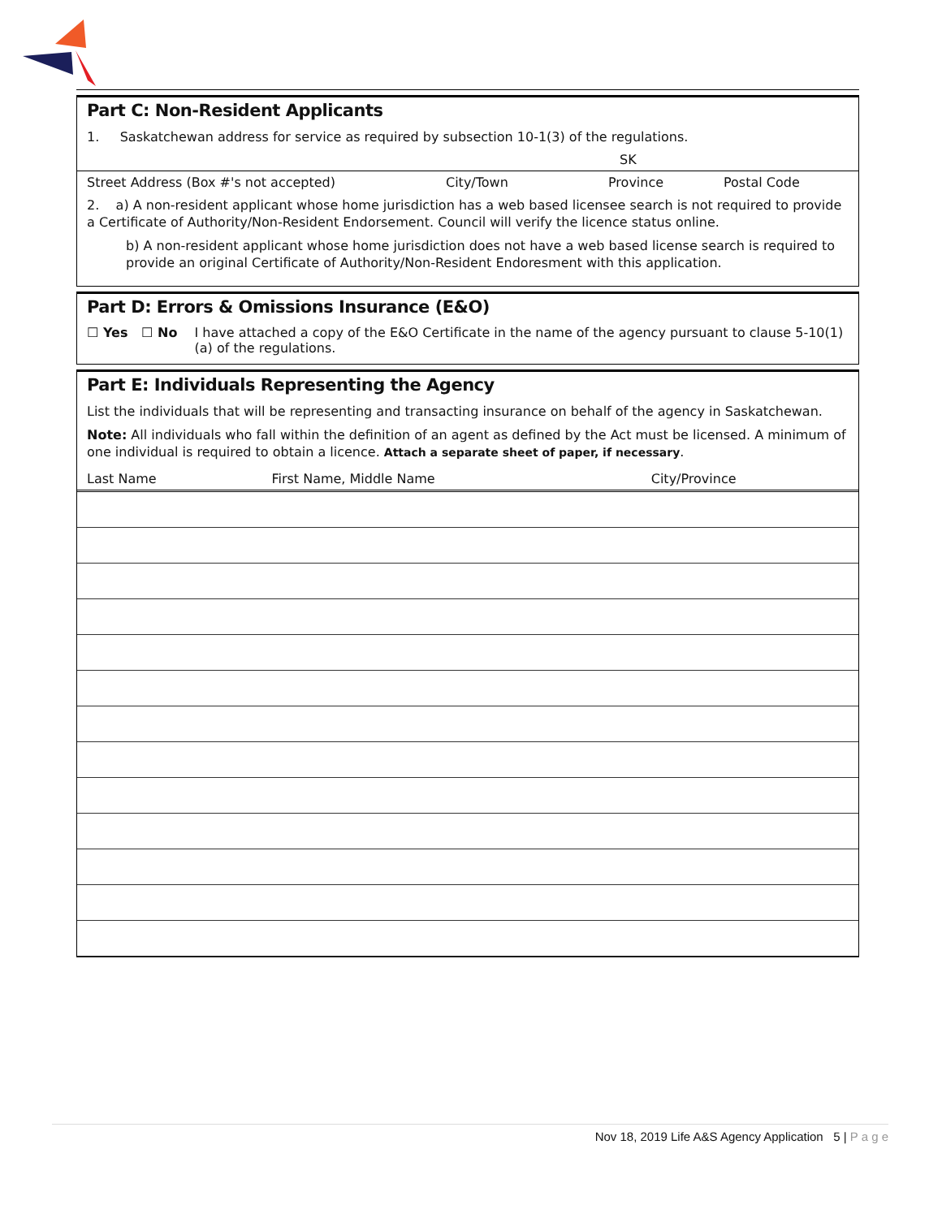Part C: Non-Resident Applicants
1. Saskatchewan address for service as required by subsection 10-1(3) of the regulations.
SK
Street Address (Box #'s not accepted) City/Town Province Postal Code
2. a) A non-resident applicant whose home jurisdiction has a web based licensee search is not required to provide a Certificate of Authority/Non-Resident Endorsement. Council will verify the licence status online.
b) A non-resident applicant whose home jurisdiction does not have a web based license search is required to provide an original Certificate of Authority/Non-Resident Endoresment with this application.
Part D: Errors & Omissions Insurance (E&O)
☐ Yes ☐ No I have attached a copy of the E&O Certificate in the name of the agency pursuant to clause 5-10(1)(a) of the regulations.
Part E: Individuals Representing the Agency
List the individuals that will be representing and transacting insurance on behalf of the agency in Saskatchewan.
Note: All individuals who fall within the definition of an agent as defined by the Act must be licensed. A minimum of one individual is required to obtain a licence. Attach a separate sheet of paper, if necessary.
| Last Name | First Name, Middle Name | City/Province |
| --- | --- | --- |
Nov 18, 2019 Life A&S Agency Application 5 | P a g e